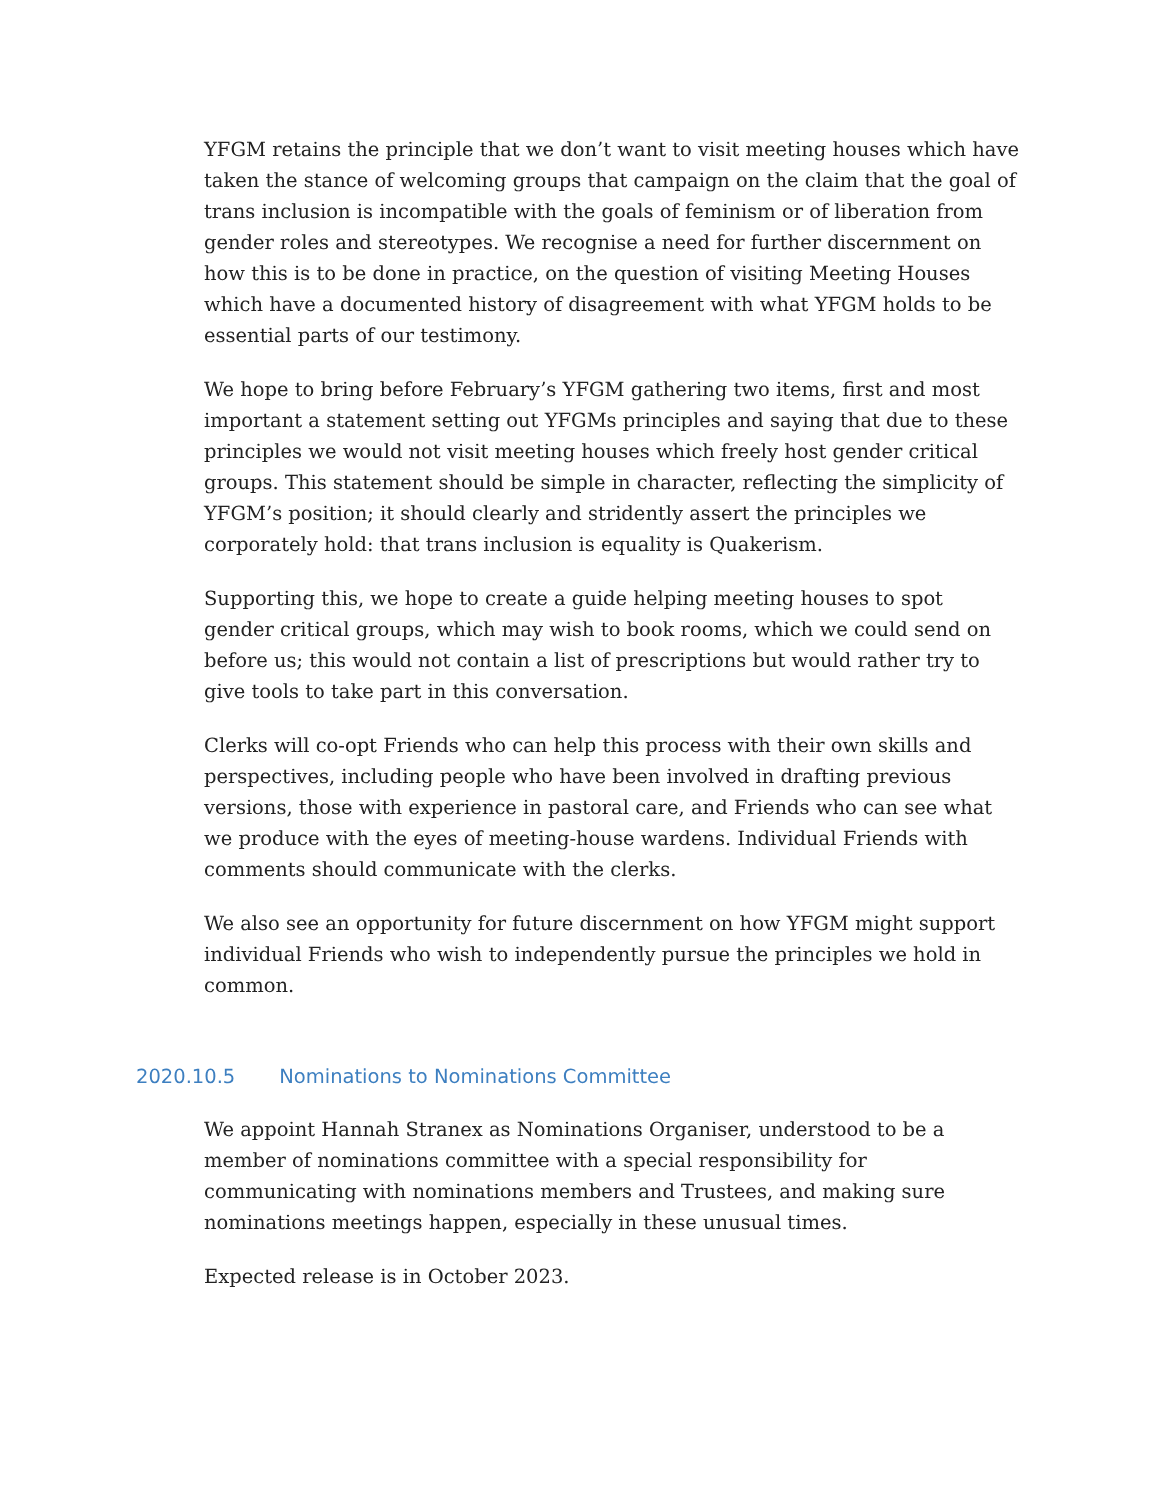YFGM retains the principle that we don’t want to visit meeting houses which have taken the stance of welcoming groups that campaign on the claim that the goal of trans inclusion is incompatible with the goals of feminism or of liberation from gender roles and stereotypes. We recognise a need for further discernment on how this is to be done in practice, on the question of visiting Meeting Houses which have a documented history of disagreement with what YFGM holds to be essential parts of our testimony.
We hope to bring before February’s YFGM gathering two items, first and most important a statement setting out YFGMs principles and saying that due to these principles we would not visit meeting houses which freely host gender critical groups. This statement should be simple in character, reflecting the simplicity of YFGM’s position; it should clearly and stridently assert the principles we corporately hold: that trans inclusion is equality is Quakerism.
Supporting this, we hope to create a guide helping meeting houses to spot gender critical groups, which may wish to book rooms, which we could send on before us; this would not contain a list of prescriptions but would rather try to give tools to take part in this conversation.
Clerks will co-opt Friends who can help this process with their own skills and perspectives, including people who have been involved in drafting previous versions, those with experience in pastoral care, and Friends who can see what we produce with the eyes of meeting-house wardens. Individual Friends with comments should communicate with the clerks.
We also see an opportunity for future discernment on how YFGM might support individual Friends who wish to independently pursue the principles we hold in common.
2020.10.5 Nominations to Nominations Committee
We appoint Hannah Stranex as Nominations Organiser, understood to be a member of nominations committee with a special responsibility for communicating with nominations members and Trustees, and making sure nominations meetings happen, especially in these unusual times.
Expected release is in October 2023.